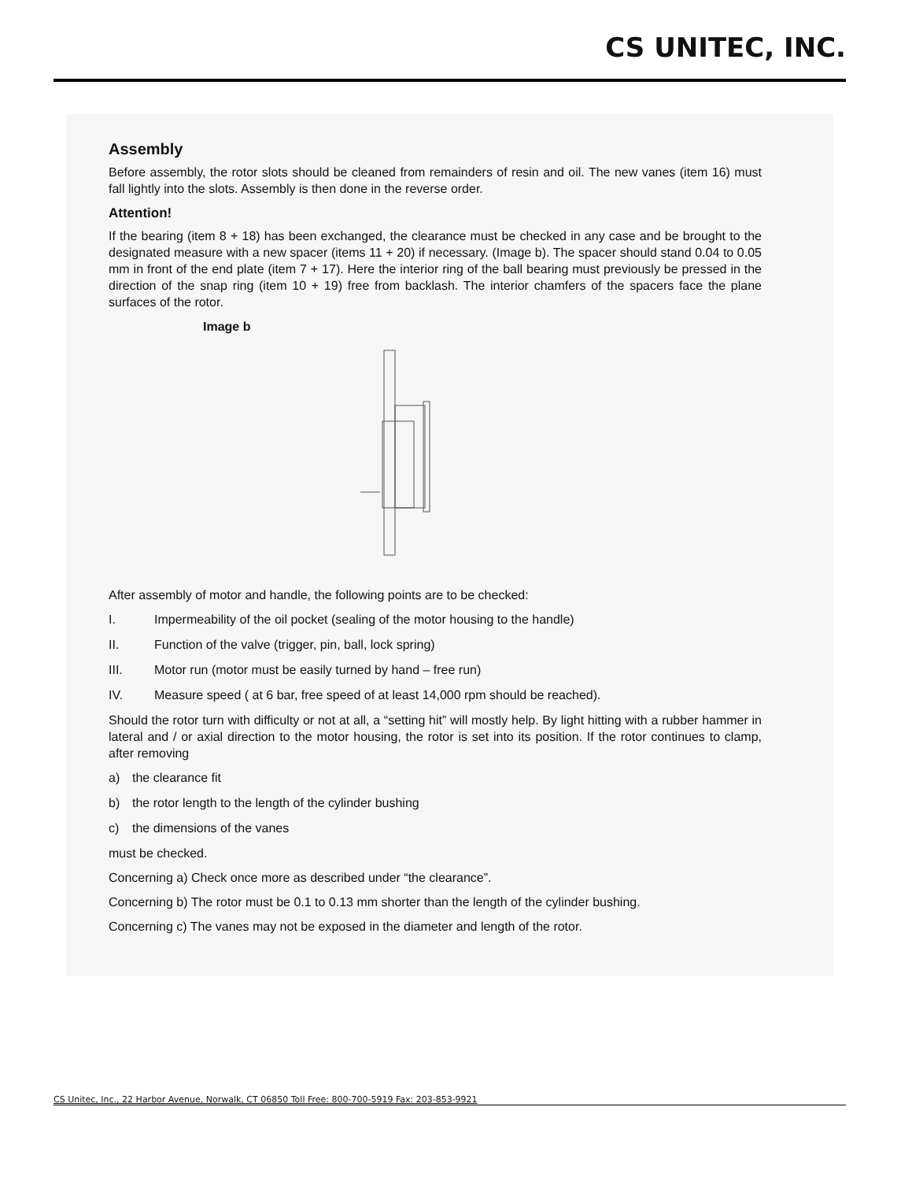CS UNITEC, INC.
Assembly
Before assembly, the rotor slots should be cleaned from remainders of resin and oil. The new vanes (item 16) must fall lightly into the slots. Assembly is then done in the reverse order.
Attention!
If the bearing (item 8 + 18) has been exchanged, the clearance must be checked in any case and be brought to the designated measure with a new spacer (items 11 + 20) if necessary. (Image b). The spacer should stand 0.04 to 0.05 mm in front of the end plate (item 7 + 17). Here the interior ring of the ball bearing must previously be pressed in the direction of the snap ring (item 10 + 19) free from backlash. The interior chamfers of the spacers face the plane surfaces of the rotor.
Image b
After assembly of motor and handle, the following points are to be checked:
I. Impermeability of the oil pocket (sealing of the motor housing to the handle)
II. Function of the valve (trigger, pin, ball, lock spring)
III. Motor run (motor must be easily turned by hand – free run)
IV. Measure speed ( at 6 bar, free speed of at least 14,000 rpm should be reached).
Should the rotor turn with difficulty or not at all, a “setting hit” will mostly help. By light hitting with a rubber hammer in lateral and / or axial direction to the motor housing, the rotor is set into its position. If the rotor continues to clamp, after removing
a) the clearance fit
b) the rotor length to the length of the cylinder bushing
c) the dimensions of the vanes
must be checked.
Concerning a) Check once more as described under “the clearance”.
Concerning b) The rotor must be 0.1 to 0.13 mm shorter than the length of the cylinder bushing.
Concerning c) The vanes may not be exposed in the diameter and length of the rotor.
CS Unitec, Inc., 22 Harbor Avenue, Norwalk, CT 06850 Toll Free: 800-700-5919 Fax: 203-853-9921